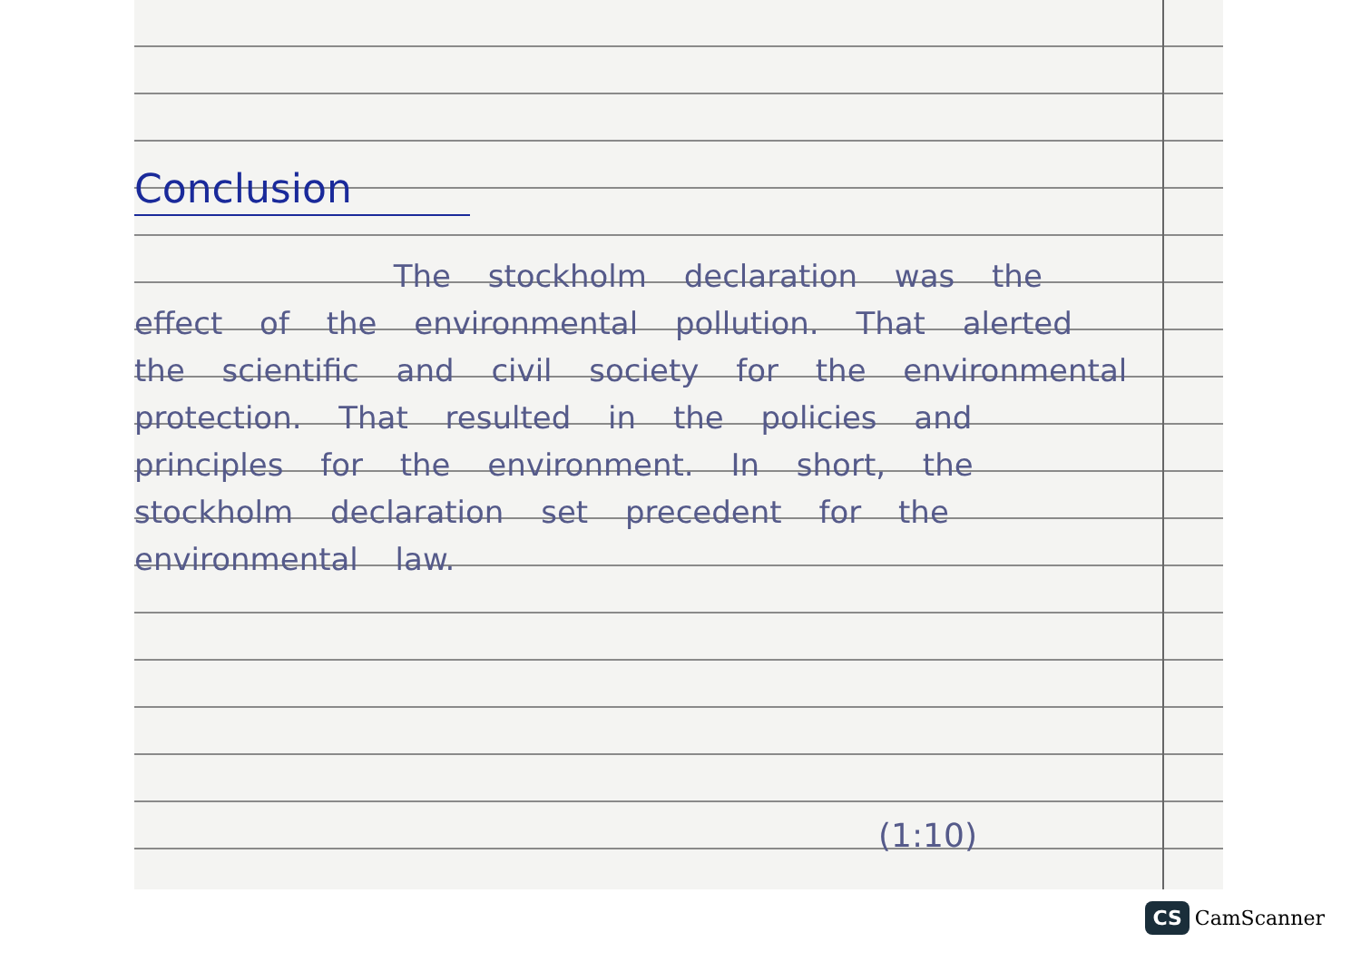Conclusion
The stockholm declaration was the effect of the environmental pollution. That alerted the scientific and civil society for the environmental protection. That resulted in the policies and principles for the environment. In short, the stockholm declaration set precedent for the environmental law.
(1:10)
CS CamScanner